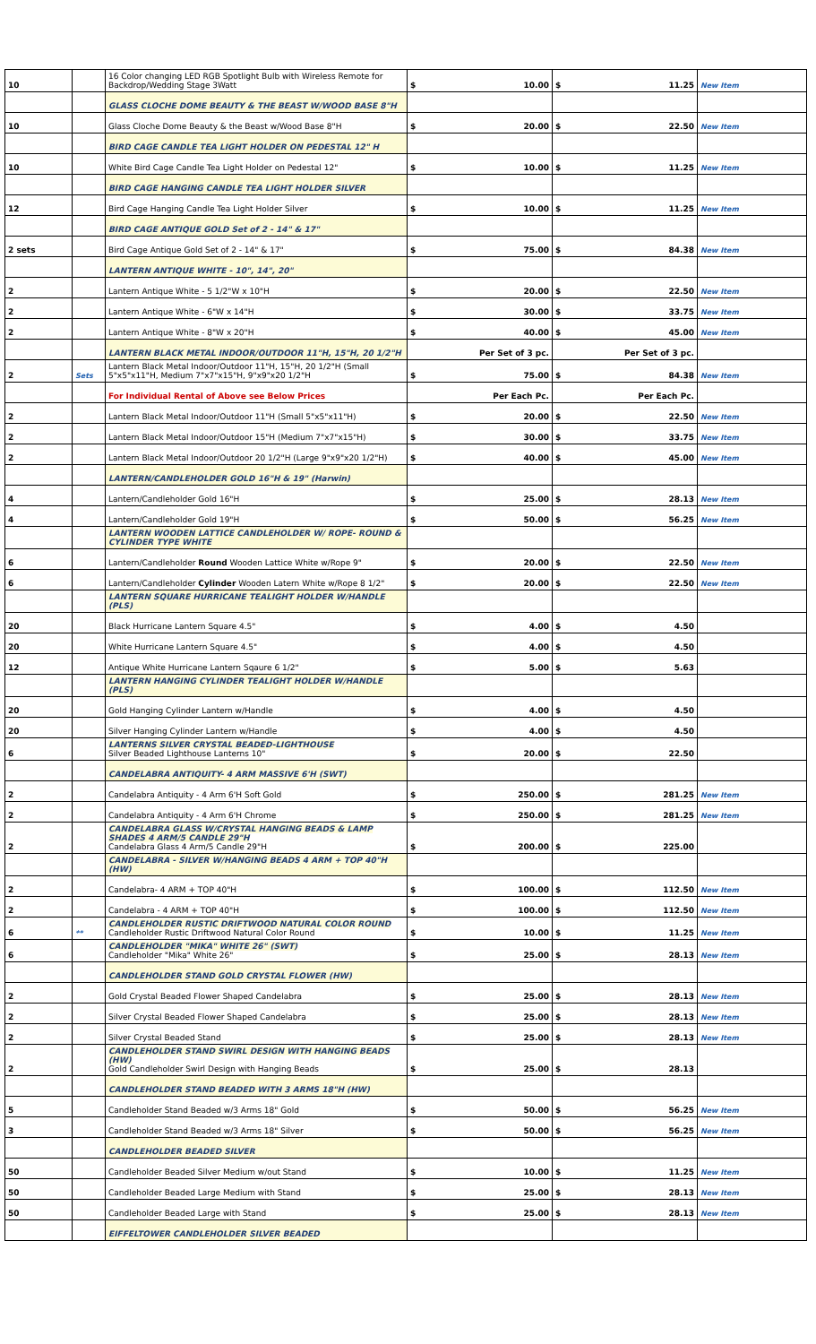| 10 | | 16 Color changing LED RGB Spotlight Bulb with Wireless Remote for Backdrop/Wedding Stage 3Watt | $ 10.00 | $ 11.25 | New Item |
| | | GLASS CLOCHE DOME BEAUTY & THE BEAST W/WOOD BASE 8"H | | | |
| 10 | | Glass Cloche Dome Beauty & the Beast w/Wood Base 8"H | $ 20.00 | $ 22.50 | New Item |
| | | BIRD CAGE CANDLE TEA LIGHT HOLDER ON PEDESTAL 12" H | | | |
| 10 | | White Bird Cage Candle Tea Light Holder on Pedestal 12" | $ 10.00 | $ 11.25 | New Item |
| | | BIRD CAGE HANGING CANDLE TEA LIGHT HOLDER SILVER | | | |
| 12 | | Bird Cage Hanging Candle Tea Light Holder Silver | $ 10.00 | $ 11.25 | New Item |
| | | BIRD CAGE ANTIQUE GOLD Set of 2 - 14" & 17" | | | |
| 2 sets | | Bird Cage Antique Gold Set of 2 - 14" & 17" | $ 75.00 | $ 84.38 | New Item |
| | | LANTERN ANTIQUE WHITE - 10", 14", 20" | | | |
| 2 | | Lantern Antique White - 5 1/2"W x 10"H | $ 20.00 | $ 22.50 | New Item |
| 2 | | Lantern Antique White - 6"W x 14"H | $ 30.00 | $ 33.75 | New Item |
| 2 | | Lantern Antique White - 8"W x 20"H | $ 40.00 | $ 45.00 | New Item |
| | | LANTERN BLACK METAL INDOOR/OUTDOOR 11"H, 15"H, 20 1/2"H | Per Set of 3 pc. | Per Set of 3 pc. | |
| 2 | Sets | Lantern Black Metal Indoor/Outdoor 11"H, 15"H, 20 1/2"H (Small 5"x5"x11"H, Medium 7"x7"x15"H, 9"x9"x20 1/2"H | $ 75.00 | $ 84.38 | New Item |
| | | For Individual Rental of Above see Below Prices | Per Each Pc. | Per Each Pc. | |
| 2 | | Lantern Black Metal Indoor/Outdoor 11"H (Small 5"x5"x11"H) | $ 20.00 | $ 22.50 | New Item |
| 2 | | Lantern Black Metal Indoor/Outdoor 15"H (Medium 7"x7"x15"H) | $ 30.00 | $ 33.75 | New Item |
| 2 | | Lantern Black Metal Indoor/Outdoor 20 1/2"H (Large 9"x9"x20 1/2"H) | $ 40.00 | $ 45.00 | New Item |
| | | LANTERN/CANDLEHOLDER GOLD 16"H & 19" (Harwin) | | | |
| 4 | | Lantern/Candleholder Gold 16"H | $ 25.00 | $ 28.13 | New Item |
| 4 | | Lantern/Candleholder Gold 19"H | $ 50.00 | $ 56.25 | New Item |
| | | LANTERN WOODEN LATTICE CANDLEHOLDER W/ ROPE- ROUND & CYLINDER TYPE WHITE | | | |
| 6 | | Lantern/Candleholder Round Wooden Lattice White w/Rope 9" | $ 20.00 | $ 22.50 | New Item |
| 6 | | Lantern/Candleholder Cylinder Wooden Latern White w/Rope 8 1/2" | $ 20.00 | $ 22.50 | New Item |
| | | LANTERN SQUARE HURRICANE TEALIGHT HOLDER W/HANDLE (PLS) | | | |
| 20 | | Black Hurricane Lantern Square 4.5" | $ 4.00 | $ 4.50 | |
| 20 | | White Hurricane Lantern Square 4.5" | $ 4.00 | $ 4.50 | |
| 12 | | Antique White Hurricane Lantern Sqaure 6 1/2" | $ 5.00 | $ 5.63 | |
| | | LANTERN HANGING CYLINDER TEALIGHT HOLDER W/HANDLE (PLS) | | | |
| 20 | | Gold Hanging Cylinder Lantern w/Handle | $ 4.00 | $ 4.50 | |
| 20 | | Silver Hanging Cylinder Lantern w/Handle | $ 4.00 | $ 4.50 | |
| 6 | | LANTERNS SILVER CRYSTAL BEADED-LIGHTHOUSE Silver Beaded Lighthouse Lanterns 10" | $ 20.00 | $ 22.50 | |
| | | CANDELABRA ANTIQUITY- 4 ARM MASSIVE 6'H (SWT) | | | |
| 2 | | Candelabra Antiquity - 4 Arm 6'H Soft Gold | $ 250.00 | $ 281.25 | New Item |
| 2 | | Candelabra Antiquity - 4 Arm 6'H Chrome | $ 250.00 | $ 281.25 | New Item |
| 2 | | CANDELABRA GLASS W/CRYSTAL HANGING BEADS & LAMP SHADES 4 ARM/5 CANDLE 29"H Candelabra Glass 4 Arm/5 Candle 29"H | $ 200.00 | $ 225.00 | |
| | | CANDELABRA - SILVER W/HANGING BEADS 4 ARM + TOP 40"H (HW) | | | |
| 2 | | Candelabra- 4 ARM + TOP 40"H | $ 100.00 | $ 112.50 | New Item |
| 2 | | Candelabra - 4 ARM + TOP 40"H | $ 100.00 | $ 112.50 | New Item |
| 6 | ** | CANDLEHOLDER RUSTIC DRIFTWOOD NATURAL COLOR ROUND Candleholder Rustic Driftwood Natural Color Round | $ 10.00 | $ 11.25 | New Item |
| 6 | | CANDLEHOLDER "MIKA" WHITE 26" (SWT) Candleholder "Mika" White 26" | $ 25.00 | $ 28.13 | New Item |
| | | CANDLEHOLDER STAND GOLD CRYSTAL FLOWER (HW) | | | |
| 2 | | Gold Crystal Beaded Flower Shaped Candelabra | $ 25.00 | $ 28.13 | New Item |
| 2 | | Silver Crystal Beaded Flower Shaped Candelabra | $ 25.00 | $ 28.13 | New Item |
| 2 | | Silver Crystal Beaded Stand | $ 25.00 | $ 28.13 | New Item |
| 2 | | CANDLEHOLDER STAND SWIRL DESIGN WITH HANGING BEADS (HW) Gold Candleholder Swirl Design with Hanging Beads | $ 25.00 | $ 28.13 | |
| | | CANDLEHOLDER STAND BEADED WITH 3 ARMS 18"H (HW) | | | |
| 5 | | Candleholder Stand Beaded w/3 Arms 18" Gold | $ 50.00 | $ 56.25 | New Item |
| 3 | | Candleholder Stand Beaded w/3 Arms 18" Silver | $ 50.00 | $ 56.25 | New Item |
| | | CANDLEHOLDER BEADED SILVER | | | |
| 50 | | Candleholder Beaded Silver Medium w/out Stand | $ 10.00 | $ 11.25 | New Item |
| 50 | | Candleholder Beaded Large Medium with Stand | $ 25.00 | $ 28.13 | New Item |
| 50 | | Candleholder Beaded Large with Stand | $ 25.00 | $ 28.13 | New Item |
| | | EIFFELTOWER CANDLEHOLDER SILVER BEADED | | | |